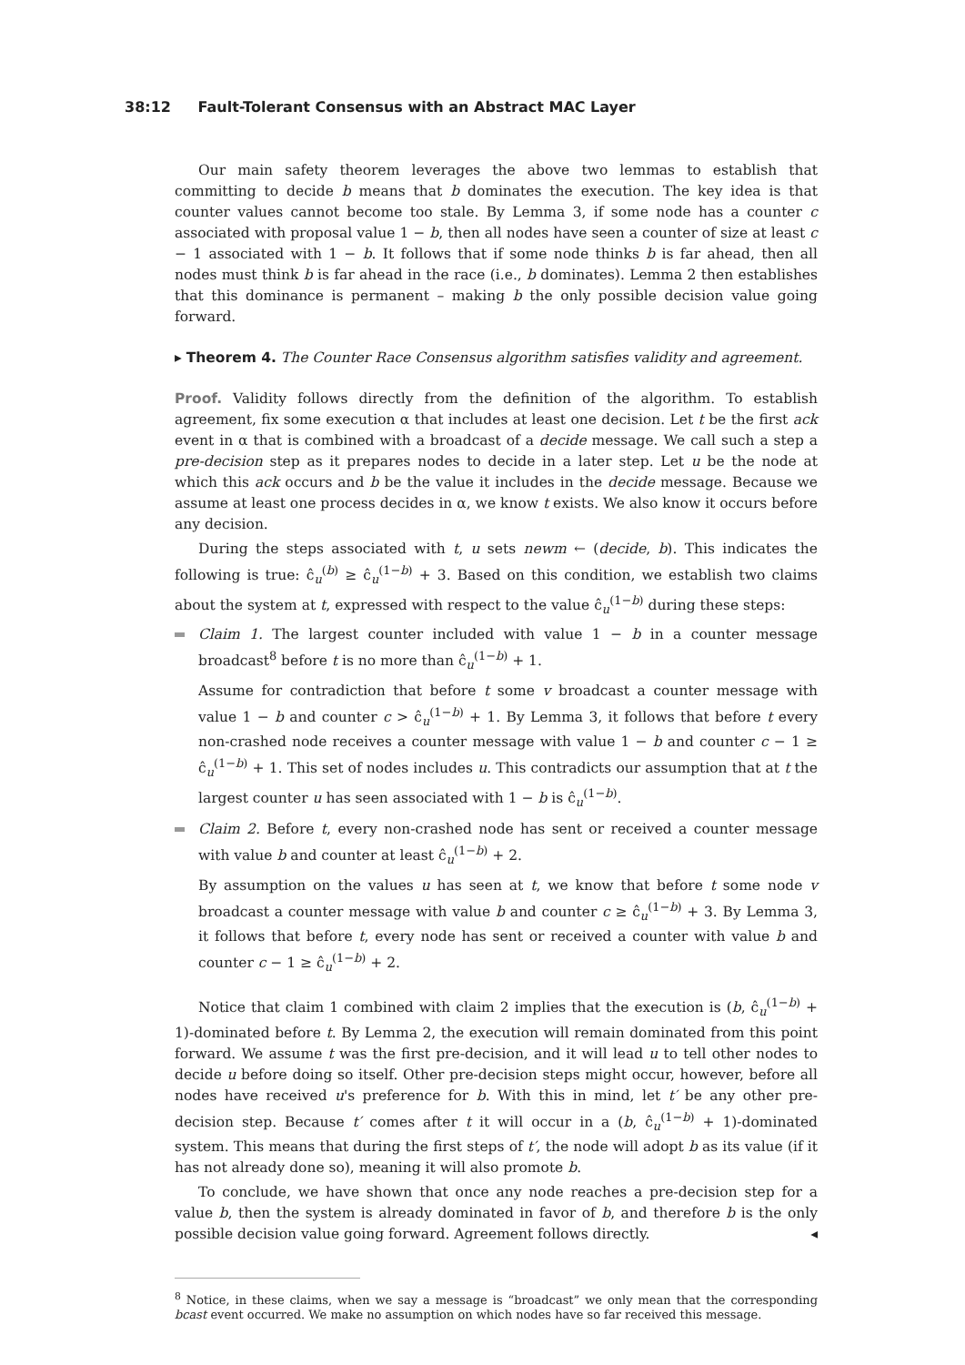38:12 Fault-Tolerant Consensus with an Abstract MAC Layer
Our main safety theorem leverages the above two lemmas to establish that committing to decide b means that b dominates the execution. The key idea is that counter values cannot become too stale. By Lemma 3, if some node has a counter c associated with proposal value 1 − b, then all nodes have seen a counter of size at least c − 1 associated with 1 − b. It follows that if some node thinks b is far ahead, then all nodes must think b is far ahead in the race (i.e., b dominates). Lemma 2 then establishes that this dominance is permanent – making b the only possible decision value going forward.
▸ Theorem 4. The Counter Race Consensus algorithm satisfies validity and agreement.
Proof. Validity follows directly from the definition of the algorithm. To establish agreement, fix some execution α that includes at least one decision. Let t be the first ack event in α that is combined with a broadcast of a decide message. We call such a step a pre-decision step as it prepares nodes to decide in a later step. Let u be the node at which this ack occurs and b be the value it includes in the decide message. Because we assume at least one process decides in α, we know t exists. We also know it occurs before any decision.
During the steps associated with t, u sets newm ← (decide, b). This indicates the following is true: ĉ<sub>u</sub><sup>(b)</sup> ≥ ĉ<sub>u</sub><sup>(1−b)</sup> + 3. Based on this condition, we establish two claims about the system at t, expressed with respect to the value ĉ<sub>u</sub><sup>(1−b)</sup> during these steps:
Claim 1. The largest counter included with value 1 − b in a counter message broadcast<sup>8</sup> before t is no more than ĉ<sub>u</sub><sup>(1−b)</sup> + 1.
Assume for contradiction that before t some v broadcast a counter message with value 1 − b and counter c > ĉ<sub>u</sub><sup>(1−b)</sup> + 1. By Lemma 3, it follows that before t every non-crashed node receives a counter message with value 1 − b and counter c − 1 ≥ ĉ<sub>u</sub><sup>(1−b)</sup> + 1. This set of nodes includes u. This contradicts our assumption that at t the largest counter u has seen associated with 1 − b is ĉ<sub>u</sub><sup>(1−b)</sup>.
Claim 2. Before t, every non-crashed node has sent or received a counter message with value b and counter at least ĉ<sub>u</sub><sup>(1−b)</sup> + 2.
By assumption on the values u has seen at t, we know that before t some node v broadcast a counter message with value b and counter c ≥ ĉ<sub>u</sub><sup>(1−b)</sup> + 3. By Lemma 3, it follows that before t, every node has sent or received a counter with value b and counter c − 1 ≥ ĉ<sub>u</sub><sup>(1−b)</sup> + 2.
Notice that claim 1 combined with claim 2 implies that the execution is (b, ĉ<sub>u</sub><sup>(1−b)</sup> + 1)-dominated before t. By Lemma 2, the execution will remain dominated from this point forward. We assume t was the first pre-decision, and it will lead u to tell other nodes to decide u before doing so itself. Other pre-decision steps might occur, however, before all nodes have received u's preference for b. With this in mind, let t′ be any other pre-decision step. Because t′ comes after t it will occur in a (b, ĉ<sub>u</sub><sup>(1−b)</sup> + 1)-dominated system. This means that during the first steps of t′, the node will adopt b as its value (if it has not already done so), meaning it will also promote b.
To conclude, we have shown that once any node reaches a pre-decision step for a value b, then the system is already dominated in favor of b, and therefore b is the only possible decision value going forward. Agreement follows directly. ◂
<sup>8</sup> Notice, in these claims, when we say a message is “broadcast” we only mean that the corresponding bcast event occurred. We make no assumption on which nodes have so far received this message.